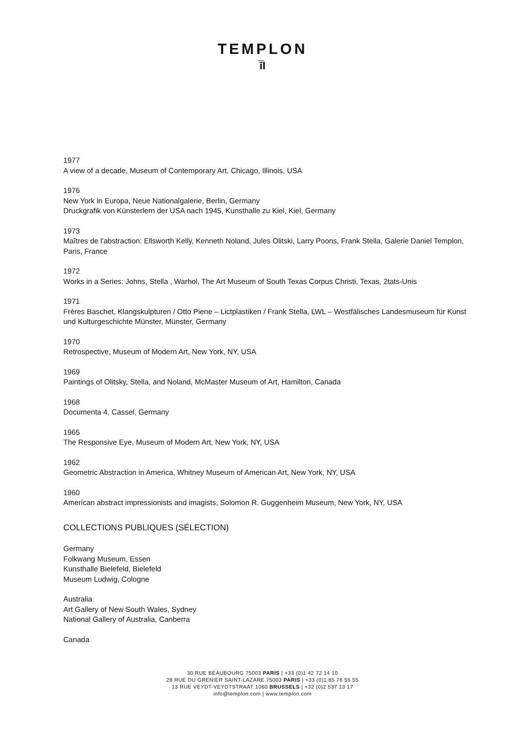TEMPLON
ī̅I
1977
A view of a decade, Museum of Contemporary Art, Chicago, Illinois, USA
1976
New York in Europa, Neue Nationalgalerie, Berlin, Germany
Druckgrafik von Künsterlern der USA nach 1945, Kunsthalle zu Kiel, Kiel, Germany
1973
Maîtres de l'abstraction: Ellsworth Kelly, Kenneth Noland, Jules Olitski, Larry Poons, Frank Stella, Galerie Daniel Templon, Paris, France
1972
Works in a Series: Johns, Stella , Warhol, The Art Museum of South Texas Corpus Christi, Texas, 2tats-Unis
1971
Frères Baschet, Klangskulpturen / Otto Piene – Lictplastiken / Frank Stella, LWL – Westfälisches Landesmuseum für Kunst und Kulturgeschichte Münster, Münster, Germany
1970
Retrospective, Museum of Modern Art, New York, NY, USA
1969
Paintings of Olitsky, Stella, and Noland, McMaster Museum of Art, Hamilton, Canada
1968
Documenta 4, Cassel, Germany
1965
The Responsive Eye, Museum of Modern Art, New York, NY, USA
1962
Geometric Abstraction in America, Whitney Museum of American Art, New York, NY, USA
1960
American abstract impressionists and imagists, Solomon R. Guggenheim Museum, New York, NY, USA
COLLECTIONS PUBLIQUES (SÉLECTION)
Germany
Folkwang Museum, Essen
Kunsthalle Bielefeld, Bielefeld
Museum Ludwig, Cologne
Australia
Art Gallery of New South Wales, Sydney
National Gallery of Australia, Canberra
Canada
30 RUE BEAUBOURG 75003 PARIS | +33 (0)1 42 72 14 10
28 RUE DU GRENIER SAINT-LAZARE 75003 PARIS | +33 (0)1 85 76 55 55
13 RUE VEYDT-VEYDTSTRAAT 1060 BRUSSELS | +32 (0)2 537 13 17
info@templon.com | www.templon.com